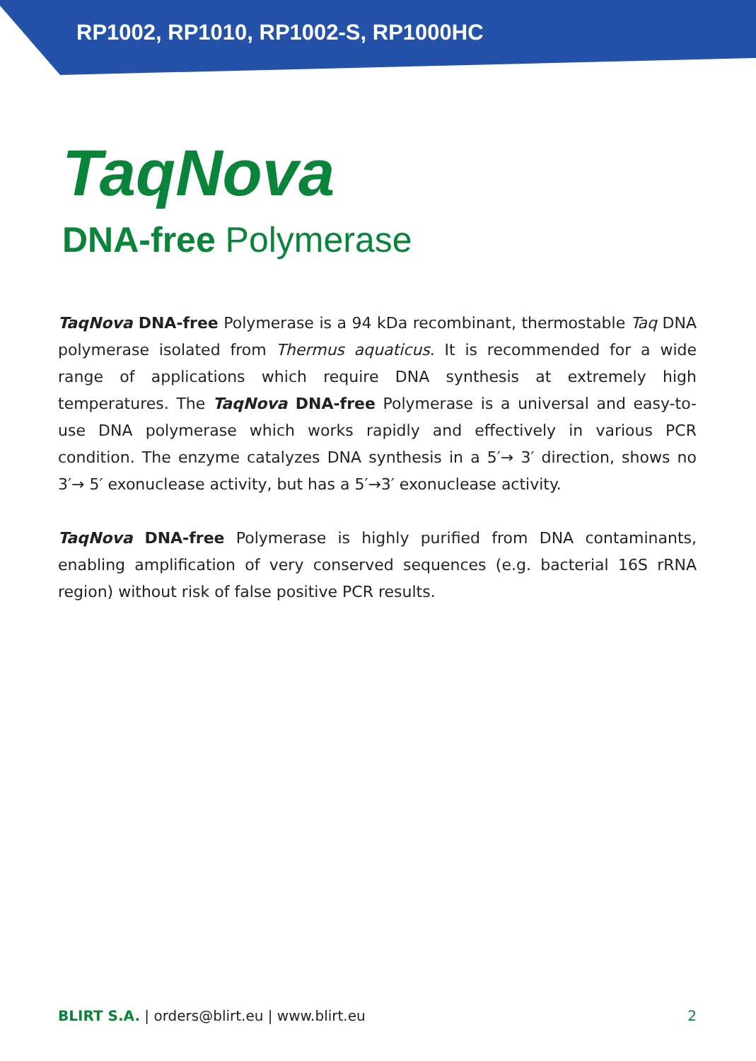RP1002, RP1010, RP1002-S, RP1000HC
TaqNova
DNA-free Polymerase
TaqNova DNA-free Polymerase is a 94 kDa recombinant, thermostable Taq DNA polymerase isolated from Thermus aquaticus. It is recommended for a wide range of applications which require DNA synthesis at extremely high temperatures. The TaqNova DNA-free Polymerase is a universal and easy-to-use DNA polymerase which works rapidly and effectively in various PCR condition. The enzyme catalyzes DNA synthesis in a 5′→ 3′ direction, shows no 3′→ 5′ exonuclease activity, but has a 5′→3′ exonuclease activity.
TaqNova DNA-free Polymerase is highly purified from DNA contaminants, enabling amplification of very conserved sequences (e.g. bacterial 16S rRNA region) without risk of false positive PCR results.
BLIRT S.A. | orders@blirt.eu | www.blirt.eu 2